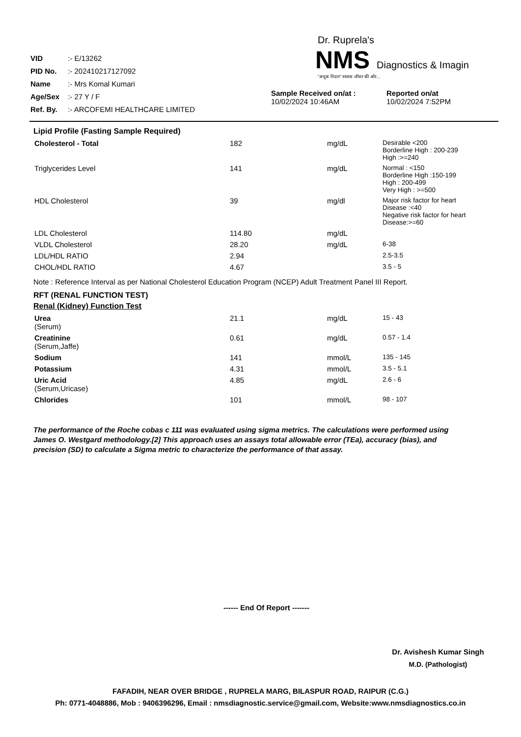VID :- E/13262
PID No. :- 202410217127092
Name :- Mrs Komal Kumari
Age/Sex :- 27 Y / F
Ref. By. :- ARCOFEMI HEALTHCARE LIMITED
Dr. Ruprela's
NMS Diagnostics & Imagin
"अचूक निदान" स्वास्थ जीवन की ओर...
Sample Received on/at :
10/02/2024 10:46AM
Reported on/at
10/02/2024 7:52PM
Lipid Profile (Fasting Sample Required)
| Cholesterol - Total | 182 | mg/dL | Desirable <200 Borderline High : 200-239 High :>=240 |
| Triglycerides Level | 141 | mg/dL | Normal : <150 Borderline High :150-199 High : 200-499 Very High : >=500 |
| HDL Cholesterol | 39 | mg/dl | Major risk factor for heart Disease :<40 Negative risk factor for heart Disease:>=60 |
| LDL Cholesterol | 114.80 | mg/dL | |
| VLDL Cholesterol | 28.20 | mg/dL | 6-38 |
| LDL/HDL RATIO | 2.94 | | 2.5-3.5 |
| CHOL/HDL RATIO | 4.67 | | 3.5 - 5 |
Note : Reference Interval as per National Cholesterol Education Program (NCEP) Adult Treatment Panel III Report.
RFT (RENAL FUNCTION TEST)
Renal (Kidney) Function Test
| Urea (Serum) | 21.1 | mg/dL | 15 - 43 |
| Creatinine (Serum,Jaffe) | 0.61 | mg/dL | 0.57 - 1.4 |
| Sodium | 141 | mmol/L | 135 - 145 |
| Potassium | 4.31 | mmol/L | 3.5 - 5.1 |
| Uric Acid (Serum,Uricase) | 4.85 | mg/dL | 2.6 - 6 |
| Chlorides | 101 | mmol/L | 98 - 107 |
The performance of the Roche cobas c 111 was evaluated using sigma metrics. The calculations were performed using James O. Westgard methodology.[2] This approach uses an assays total allowable error (TEa), accuracy (bias), and precision (SD) to calculate a Sigma metric to characterize the performance of that assay.
------ End Of Report -------
Dr. Avishesh Kumar Singh
M.D. (Pathologist)
FAFADIH, NEAR OVER BRIDGE , RUPRELA MARG, BILASPUR ROAD, RAIPUR (C.G.)
Ph: 0771-4048886, Mob : 9406396296, Email : nmsdiagnostic.service@gmail.com, Website:www.nmsdiagnostics.co.in